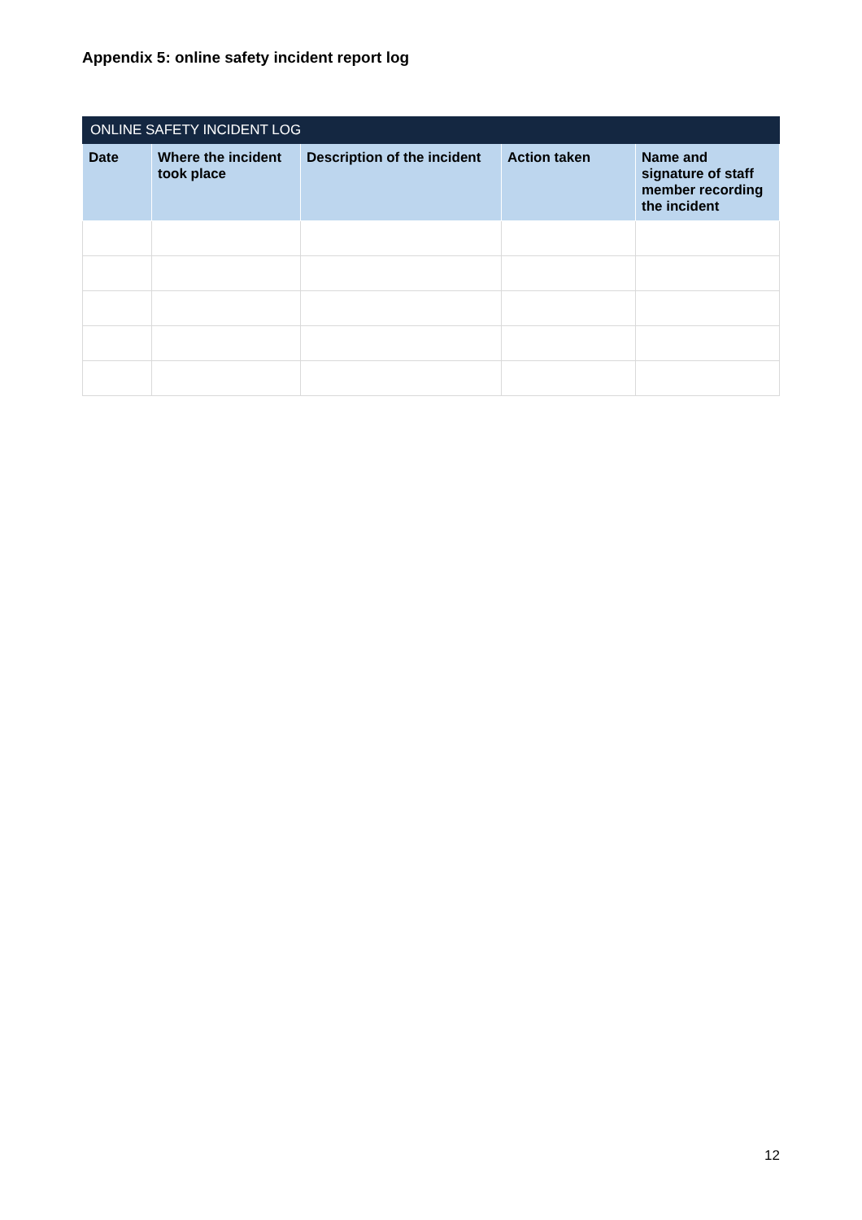Appendix 5: online safety incident report log
| ONLINE SAFETY INCIDENT LOG | | | | |
| Date | Where the incident took place | Description of the incident | Action taken | Name and signature of staff member recording the incident |
12